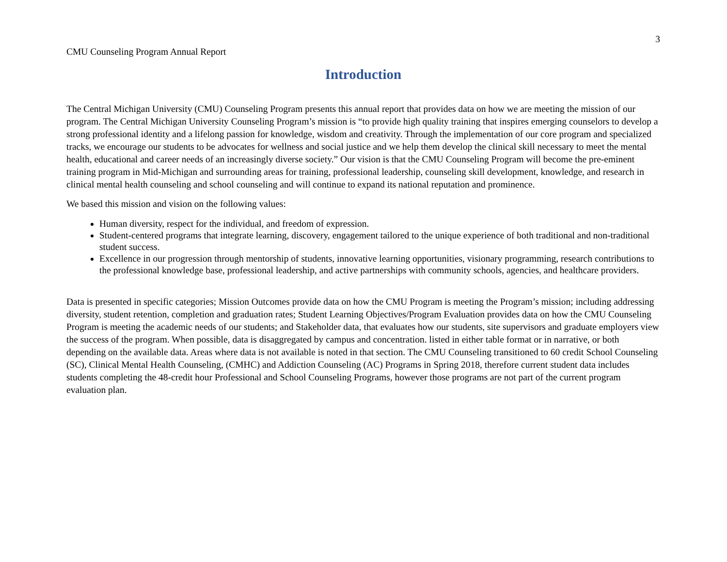3
CMU Counseling Program Annual Report
Introduction
The Central Michigan University (CMU) Counseling Program presents this annual report that provides data on how we are meeting the mission of our program. The Central Michigan University Counseling Program’s mission is “to provide high quality training that inspires emerging counselors to develop a strong professional identity and a lifelong passion for knowledge, wisdom and creativity. Through the implementation of our core program and specialized tracks, we encourage our students to be advocates for wellness and social justice and we help them develop the clinical skill necessary to meet the mental health, educational and career needs of an increasingly diverse society.” Our vision is that the CMU Counseling Program will become the pre-eminent training program in Mid-Michigan and surrounding areas for training, professional leadership, counseling skill development, knowledge, and research in clinical mental health counseling and school counseling and will continue to expand its national reputation and prominence.
We based this mission and vision on the following values:
Human diversity, respect for the individual, and freedom of expression.
Student-centered programs that integrate learning, discovery, engagement tailored to the unique experience of both traditional and non-traditional student success.
Excellence in our progression through mentorship of students, innovative learning opportunities, visionary programming, research contributions to the professional knowledge base, professional leadership, and active partnerships with community schools, agencies, and healthcare providers.
Data is presented in specific categories; Mission Outcomes provide data on how the CMU Program is meeting the Program’s mission; including addressing diversity, student retention, completion and graduation rates; Student Learning Objectives/Program Evaluation provides data on how the CMU Counseling Program is meeting the academic needs of our students; and Stakeholder data, that evaluates how our students, site supervisors and graduate employers view the success of the program. When possible, data is disaggregated by campus and concentration. listed in either table format or in narrative, or both depending on the available data. Areas where data is not available is noted in that section. The CMU Counseling transitioned to 60 credit School Counseling (SC), Clinical Mental Health Counseling, (CMHC) and Addiction Counseling (AC) Programs in Spring 2018, therefore current student data includes students completing the 48-credit hour Professional and School Counseling Programs, however those programs are not part of the current program evaluation plan.